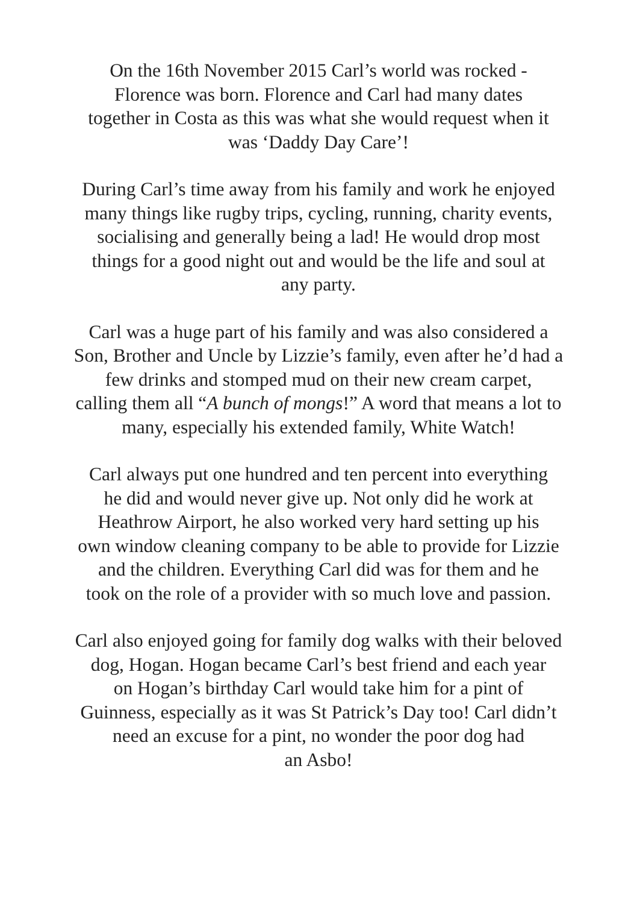On the 16th November 2015 Carl’s world was rocked -
Florence was born. Florence and Carl had many dates
together in Costa as this was what she would request when it
was ‘Daddy Day Care’!
During Carl’s time away from his family and work he enjoyed
many things like rugby trips, cycling, running, charity events,
socialising and generally being a lad! He would drop most
things for a good night out and would be the life and soul at
any party.
Carl was a huge part of his family and was also considered a
Son, Brother and Uncle by Lizzie’s family, even after he’d had a
few drinks and stomped mud on their new cream carpet,
calling them all “A bunch of mongs!” A word that means a lot to
many, especially his extended family, White Watch!
Carl always put one hundred and ten percent into everything
he did and would never give up. Not only did he work at
Heathrow Airport, he also worked very hard setting up his
own window cleaning company to be able to provide for Lizzie
and the children. Everything Carl did was for them and he
took on the role of a provider with so much love and passion.
Carl also enjoyed going for family dog walks with their beloved
dog, Hogan. Hogan became Carl’s best friend and each year
on Hogan’s birthday Carl would take him for a pint of
Guinness, especially as it was St Patrick’s Day too! Carl didn’t
need an excuse for a pint, no wonder the poor dog had
an Asbo!